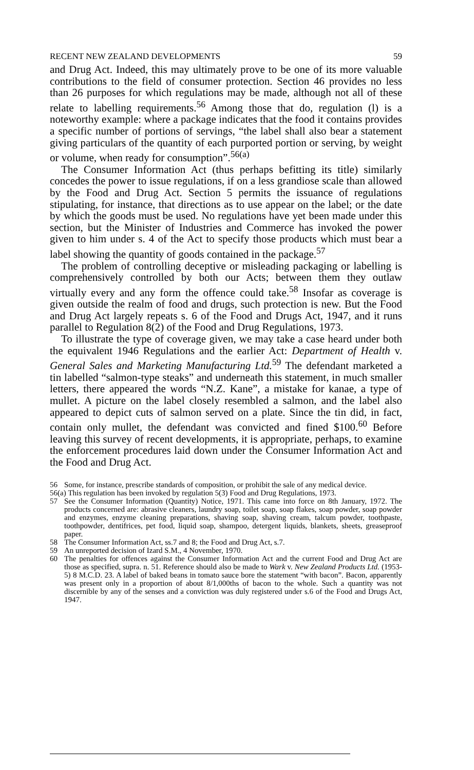RECENT NEW ZEALAND DEVELOPMENTS 59
and Drug Act. Indeed, this may ultimately prove to be one of its more valuable contributions to the field of consumer protection. Section 46 provides no less than 26 purposes for which regulations may be made, although not all of these relate to labelling requirements.<sup>56</sup> Among those that do, regulation (l) is a noteworthy example: where a package indicates that the food it contains provides a specific number of portions of servings, “the label shall also bear a statement giving particulars of the quantity of each purported portion or serving, by weight or volume, when ready for consumption”.<sup>56(a)</sup>
The Consumer Information Act (thus perhaps befitting its title) similarly concedes the power to issue regulations, if on a less grandiose scale than allowed by the Food and Drug Act. Section 5 permits the issuance of regulations stipulating, for instance, that directions as to use appear on the label; or the date by which the goods must be used. No regulations have yet been made under this section, but the Minister of Industries and Commerce has invoked the power given to him under s. 4 of the Act to specify those products which must bear a label showing the quantity of goods contained in the package.<sup>57</sup>
The problem of controlling deceptive or misleading packaging or labelling is comprehensively controlled by both our Acts; between them they outlaw virtually every and any form the offence could take.<sup>58</sup> Insofar as coverage is given outside the realm of food and drugs, such protection is new. But the Food and Drug Act largely repeats s. 6 of the Food and Drugs Act, 1947, and it runs parallel to Regulation 8(2) of the Food and Drug Regulations, 1973.
To illustrate the type of coverage given, we may take a case heard under both the equivalent 1946 Regulations and the earlier Act: Department of Health v. General Sales and Marketing Manufacturing Ltd.<sup>59</sup> The defendant marketed a tin labelled “salmon-type steaks” and underneath this statement, in much smaller letters, there appeared the words “N.Z. Kane”, a mistake for kanae, a type of mullet. A picture on the label closely resembled a salmon, and the label also appeared to depict cuts of salmon served on a plate. Since the tin did, in fact, contain only mullet, the defendant was convicted and fined $100.<sup>60</sup> Before leaving this survey of recent developments, it is appropriate, perhaps, to examine the enforcement procedures laid down under the Consumer Information Act and the Food and Drug Act.
56 Some, for instance, prescribe standards of composition, or prohibit the sale of any medical device.
56(a) This regulation has been invoked by regulation 5(3) Food and Drug Regulations, 1973.
57 See the Consumer Information (Quantity) Notice, 1971. This came into force on 8th January, 1972. The products concerned are: abrasive cleaners, laundry soap, toilet soap, soap flakes, soap powder, soap powder and enzymes, enzyme cleaning preparations, shaving soap, shaving cream, talcum powder, toothpaste, toothpowder, dentifrices, pet food, liquid soap, shampoo, detergent liquids, blankets, sheets, greaseproof paper.
58 The Consumer Information Act, ss.7 and 8; the Food and Drug Act, s.7.
59 An unreported decision of Izard S.M., 4 November, 1970.
60 The penalties for offences against the Consumer Information Act and the current Food and Drug Act are those as specified, supra. n. 51. Reference should also be made to Wark v. New Zealand Products Ltd. (1953-5) 8 M.C.D. 23. A label of baked beans in tomato sauce bore the statement “with bacon”. Bacon, apparently was present only in a proportion of about 8/1,000ths of bacon to the whole. Such a quantity was not discernible by any of the senses and a conviction was duly registered under s.6 of the Food and Drugs Act, 1947.